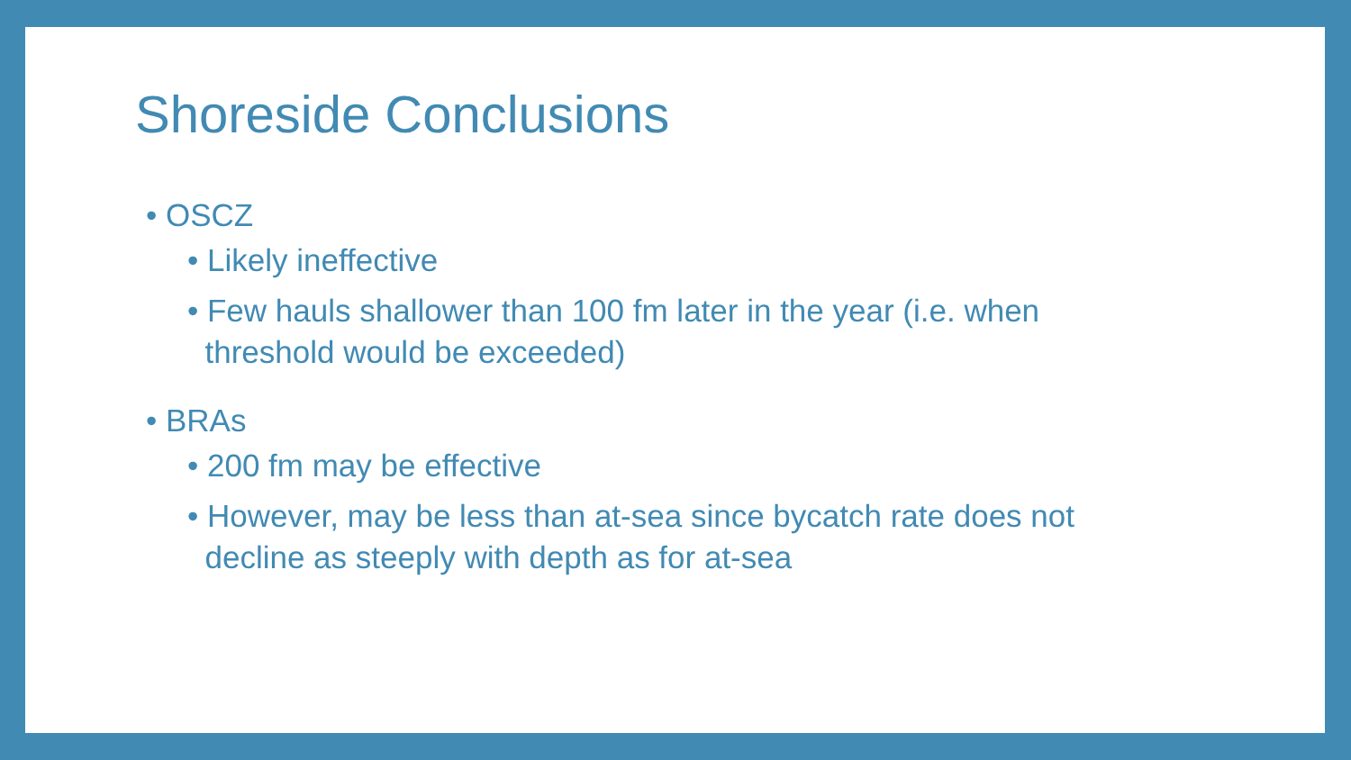Shoreside Conclusions
• OSCZ
• Likely ineffective
• Few hauls shallower than 100 fm later in the year (i.e. when
threshold would be exceeded)
• BRAs
• 200 fm may be effective
• However, may be less than at-sea since bycatch rate does not
decline as steeply with depth as for at-sea